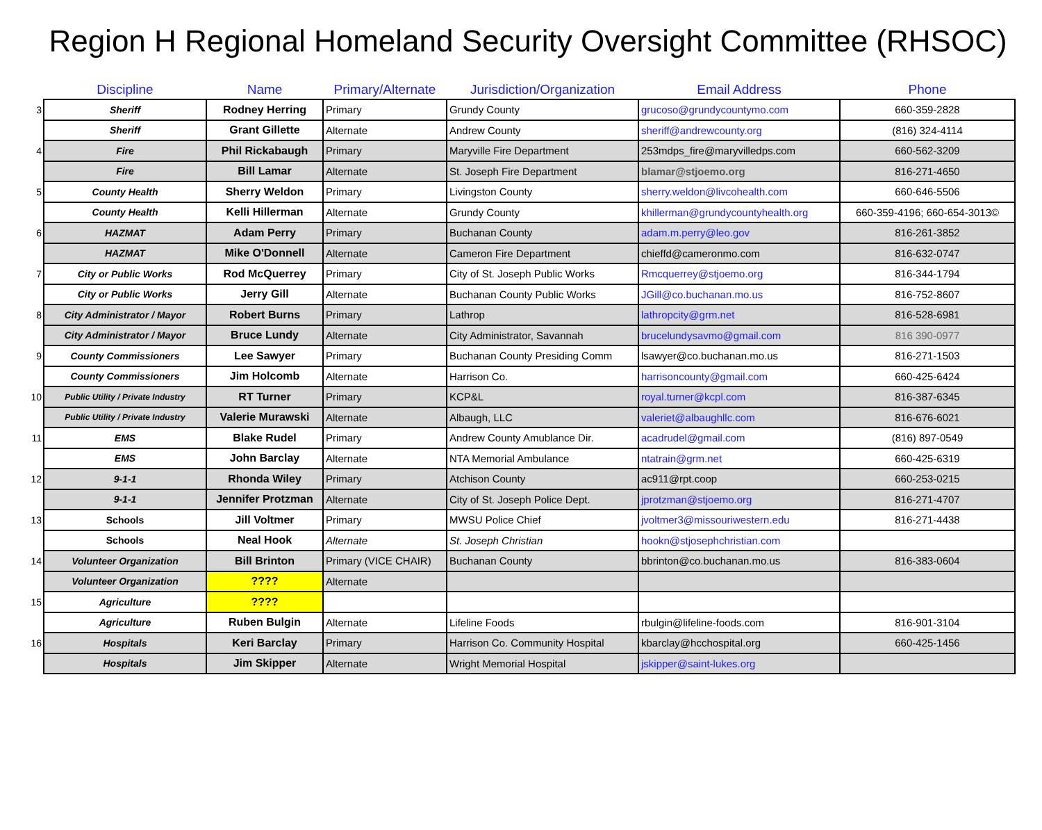Region H Regional Homeland Security Oversight Committee (RHSOC)
| | Discipline | Name | Primary/Alternate | Jurisdiction/Organization | Email Address | Phone |
| --- | --- | --- | --- | --- | --- | --- |
| 3 | Sheriff | Rodney Herring | Primary | Grundy County | grucoso@grundycountymo.com | 660-359-2828 |
| | Sheriff | Grant Gillette | Alternate | Andrew County | sheriff@andrewcounty.org | (816) 324-4114 |
| 4 | Fire | Phil Rickabaugh | Primary | Maryville Fire Department | 253mdps_fire@maryvilledps.com | 660-562-3209 |
| | Fire | Bill Lamar | Alternate | St. Joseph Fire Department | blamar@stjoemo.org | 816-271-4650 |
| 5 | County Health | Sherry Weldon | Primary | Livingston County | sherry.weldon@livcohealth.com | 660-646-5506 |
| | County Health | Kelli Hillerman | Alternate | Grundy County | khillerman@grundycountyhealth.org | 660-359-4196; 660-654-3013© |
| 6 | HAZMAT | Adam Perry | Primary | Buchanan County | adam.m.perry@leo.gov | 816-261-3852 |
| | HAZMAT | Mike O'Donnell | Alternate | Cameron Fire Department | chieffd@cameronmo.com | 816-632-0747 |
| 7 | City or Public Works | Rod McQuerrey | Primary | City of St. Joseph Public Works | Rmcquerrey@stjoemo.org | 816-344-1794 |
| | City or Public Works | Jerry Gill | Alternate | Buchanan County Public Works | JGill@co.buchanan.mo.us | 816-752-8607 |
| 8 | City Administrator / Mayor | Robert Burns | Primary | Lathrop | lathropcity@grm.net | 816-528-6981 |
| | City Administrator / Mayor | Bruce Lundy | Alternate | City Administrator, Savannah | brucelundysavmo@gmail.com | 816 390-0977 |
| 9 | County Commissioners | Lee Sawyer | Primary | Buchanan County Presiding Comm | lsawyer@co.buchanan.mo.us | 816-271-1503 |
| | County Commissioners | Jim Holcomb | Alternate | Harrison Co. | harrisoncounty@gmail.com | 660-425-6424 |
| 10 | Public Utility / Private Industry | RT Turner | Primary | KCP&L | royal.turner@kcpl.com | 816-387-6345 |
| | Public Utility / Private Industry | Valerie Murawski | Alternate | Albaugh, LLC | valeriet@albaughllc.com | 816-676-6021 |
| 11 | EMS | Blake Rudel | Primary | Andrew County Amublance Dir. | acadrudel@gmail.com | (816) 897-0549 |
| | EMS | John Barclay | Alternate | NTA Memorial Ambulance | ntatrain@grm.net | 660-425-6319 |
| 12 | 9-1-1 | Rhonda Wiley | Primary | Atchison County | ac911@rpt.coop | 660-253-0215 |
| | 9-1-1 | Jennifer Protzman | Alternate | City of St. Joseph Police Dept. | jprotzman@stjoemo.org | 816-271-4707 |
| 13 | Schools | Jill Voltmer | Primary | MWSU Police Chief | jvoltmer3@missouriwestern.edu | 816-271-4438 |
| | Schools | Neal Hook | Alternate | St. Joseph Christian | hookn@stjosephchristian.com | |
| 14 | Volunteer Organization | Bill Brinton | Primary (VICE CHAIR) | Buchanan County | bbrinton@co.buchanan.mo.us | 816-383-0604 |
| | Volunteer Organization | ???? | Alternate | | | |
| 15 | Agriculture | ???? | | | | |
| | Agriculture | Ruben Bulgin | Alternate | Lifeline Foods | rbulgin@lifeline-foods.com | 816-901-3104 |
| 16 | Hospitals | Keri Barclay | Primary | Harrison Co. Community Hospital | kbarclay@hcchospital.org | 660-425-1456 |
| | Hospitals | Jim Skipper | Alternate | Wright Memorial Hospital | jskipper@saint-lukes.org | |